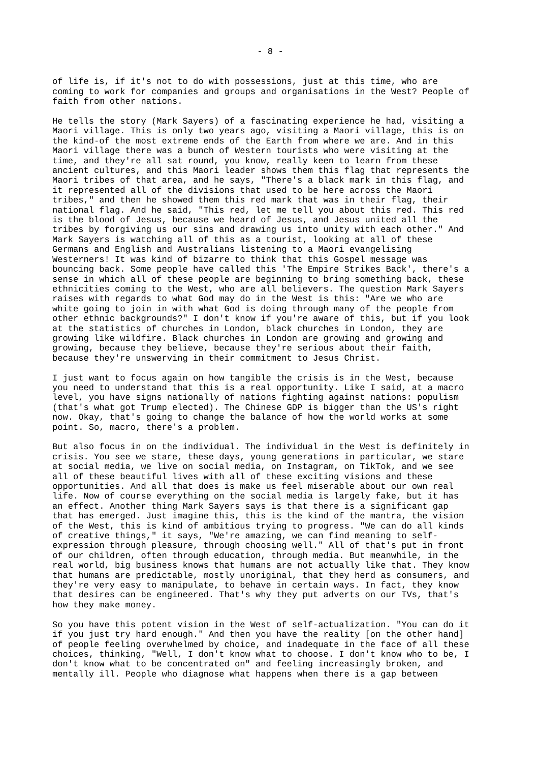- 8 -
of life is, if it's not to do with possessions, just at this time, who are coming to work for companies and groups and organisations in the West? People of faith from other nations.
He tells the story (Mark Sayers) of a fascinating experience he had, visiting a Maori village. This is only two years ago, visiting a Maori village, this is on the kind-of the most extreme ends of the Earth from where we are. And in this Maori village there was a bunch of Western tourists who were visiting at the time, and they're all sat round, you know, really keen to learn from these ancient cultures, and this Maori leader shows them this flag that represents the Maori tribes of that area, and he says, "There's a black mark in this flag, and it represented all of the divisions that used to be here across the Maori tribes," and then he showed them this red mark that was in their flag, their national flag. And he said, "This red, let me tell you about this red. This red is the blood of Jesus, because we heard of Jesus, and Jesus united all the tribes by forgiving us our sins and drawing us into unity with each other." And Mark Sayers is watching all of this as a tourist, looking at all of these Germans and English and Australians listening to a Maori evangelising Westerners! It was kind of bizarre to think that this Gospel message was bouncing back. Some people have called this 'The Empire Strikes Back', there's a sense in which all of these people are beginning to bring something back, these ethnicities coming to the West, who are all believers. The question Mark Sayers raises with regards to what God may do in the West is this: "Are we who are white going to join in with what God is doing through many of the people from other ethnic backgrounds?" I don't know if you're aware of this, but if you look at the statistics of churches in London, black churches in London, they are growing like wildfire. Black churches in London are growing and growing and growing, because they believe, because they're serious about their faith, because they're unswerving in their commitment to Jesus Christ.
I just want to focus again on how tangible the crisis is in the West, because you need to understand that this is a real opportunity. Like I said, at a macro level, you have signs nationally of nations fighting against nations: populism (that's what got Trump elected). The Chinese GDP is bigger than the US's right now. Okay, that's going to change the balance of how the world works at some point. So, macro, there's a problem.
But also focus in on the individual. The individual in the West is definitely in crisis. You see we stare, these days, young generations in particular, we stare at social media, we live on social media, on Instagram, on TikTok, and we see all of these beautiful lives with all of these exciting visions and these opportunities. And all that does is make us feel miserable about our own real life. Now of course everything on the social media is largely fake, but it has an effect. Another thing Mark Sayers says is that there is a significant gap that has emerged. Just imagine this, this is the kind of the mantra, the vision of the West, this is kind of ambitious trying to progress. "We can do all kinds of creative things," it says, "We're amazing, we can find meaning to self- expression through pleasure, through choosing well." All of that's put in front of our children, often through education, through media. But meanwhile, in the real world, big business knows that humans are not actually like that. They know that humans are predictable, mostly unoriginal, that they herd as consumers, and they're very easy to manipulate, to behave in certain ways. In fact, they know that desires can be engineered. That's why they put adverts on our TVs, that's how they make money.
So you have this potent vision in the West of self-actualization. "You can do it if you just try hard enough." And then you have the reality [on the other hand] of people feeling overwhelmed by choice, and inadequate in the face of all these choices, thinking, "Well, I don't know what to choose. I don't know who to be, I don't know what to be concentrated on" and feeling increasingly broken, and mentally ill. People who diagnose what happens when there is a gap between